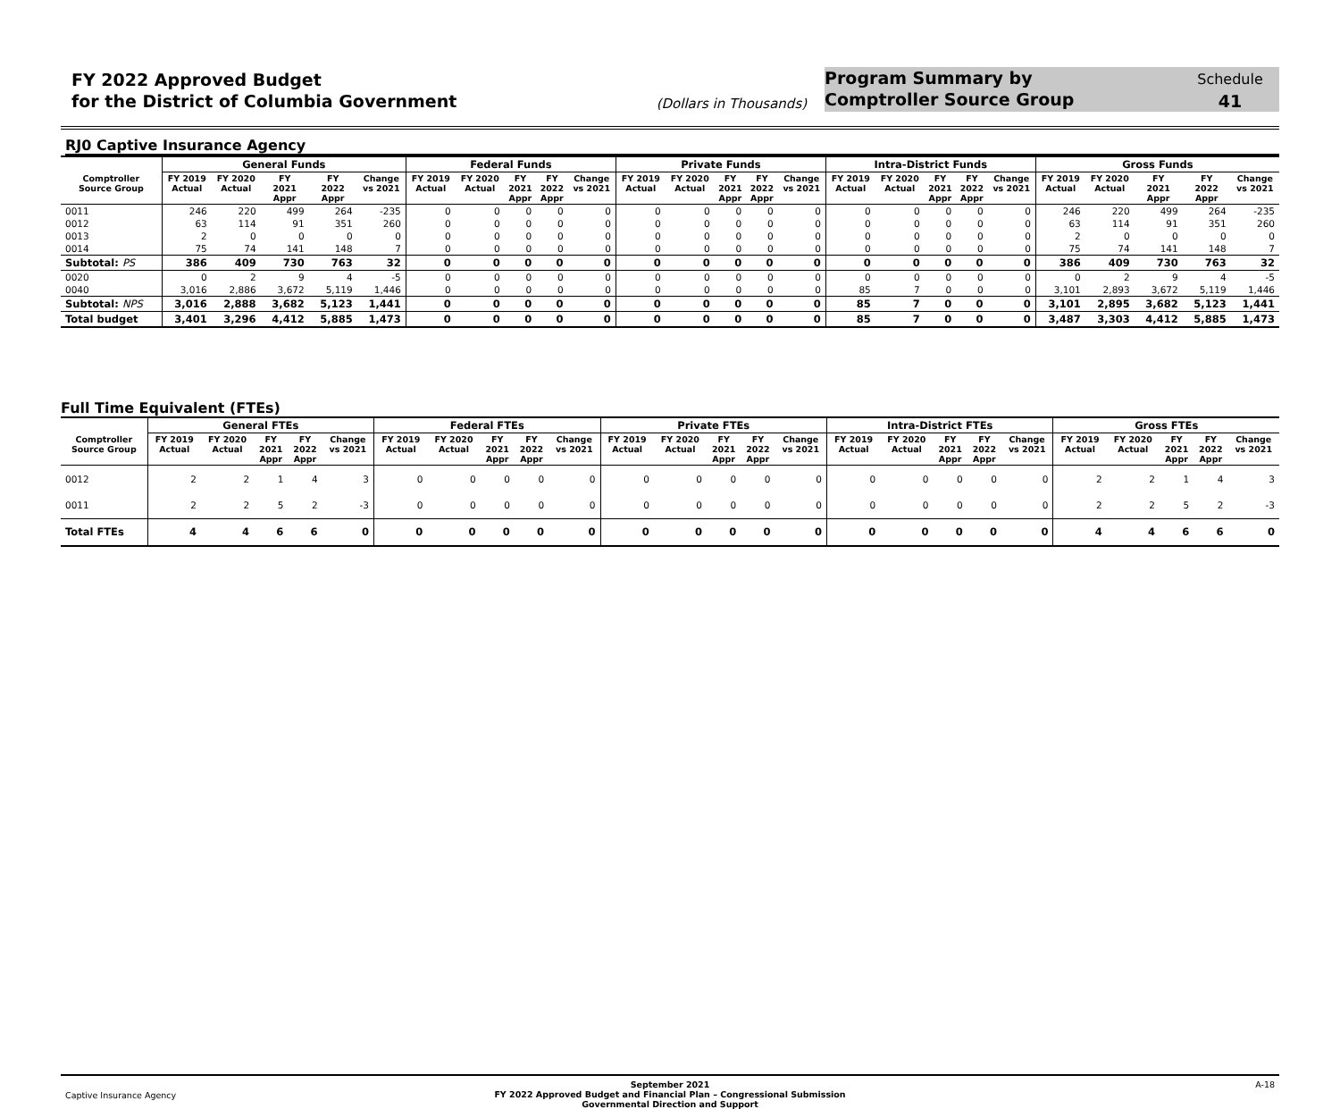FY 2022 Approved Budget
for the District of Columbia Government
(Dollars in Thousands)
Program Summary by
Comptroller Source Group
Schedule
41
RJ0 Captive Insurance Agency
| | General Funds | | | | | Federal Funds | | | | | Private Funds | | | | | Intra-District Funds | | | | | Gross Funds | | | | |
| --- | --- | --- | --- | --- | --- | --- | --- | --- | --- | --- | --- | --- | --- | --- | --- | --- | --- | --- | --- | --- | --- | --- | --- | --- | --- |
| Comptroller Source Group | FY 2019 Actual | FY 2020 Actual | FY 2021 Appr | FY 2022 Appr | Change vs 2021 | FY 2019 Actual | FY 2020 Actual | FY 2021 Appr | FY 2022 Appr | Change vs 2021 | FY 2019 Actual | FY 2020 Actual | FY 2021 Appr | FY 2022 Appr | Change vs 2021 | FY 2019 Actual | FY 2020 Actual | FY 2021 Appr | FY 2022 Appr | Change vs 2021 | FY 2019 Actual | FY 2020 Actual | FY 2021 Appr | FY 2022 Appr | Change vs 2021 |
| 0011 | 246 | 220 | 499 | 264 | -235 | 0 | 0 | 0 | 0 | 0 | 0 | 0 | 0 | 0 | 0 | 0 | 0 | 0 | 0 | 0 | 246 | 220 | 499 | 264 | -235 |
| 0012 | 63 | 114 | 91 | 351 | 260 | 0 | 0 | 0 | 0 | 0 | 0 | 0 | 0 | 0 | 0 | 0 | 0 | 0 | 0 | 0 | 63 | 114 | 91 | 351 | 260 |
| 0013 | 2 | 0 | 0 | 0 | 0 | 0 | 0 | 0 | 0 | 0 | 0 | 0 | 0 | 0 | 0 | 0 | 0 | 0 | 0 | 0 | 2 | 0 | 0 | 0 | 0 |
| 0014 | 75 | 74 | 141 | 148 | 7 | 0 | 0 | 0 | 0 | 0 | 0 | 0 | 0 | 0 | 0 | 0 | 0 | 0 | 0 | 0 | 75 | 74 | 141 | 148 | 7 |
| Subtotal: PS | 386 | 409 | 730 | 763 | 32 | 0 | 0 | 0 | 0 | 0 | 0 | 0 | 0 | 0 | 0 | 0 | 0 | 0 | 0 | 0 | 386 | 409 | 730 | 763 | 32 |
| 0020 | 0 | 2 | 9 | 4 | -5 | 0 | 0 | 0 | 0 | 0 | 0 | 0 | 0 | 0 | 0 | 0 | 0 | 0 | 0 | 0 | 0 | 2 | 9 | 4 | -5 |
| 0040 | 3,016 | 2,886 | 3,672 | 5,119 | 1,446 | 0 | 0 | 0 | 0 | 0 | 0 | 0 | 0 | 0 | 0 | 85 | 7 | 0 | 0 | 0 | 3,101 | 2,893 | 3,672 | 5,119 | 1,446 |
| Subtotal: NPS | 3,016 | 2,888 | 3,682 | 5,123 | 1,441 | 0 | 0 | 0 | 0 | 0 | 0 | 0 | 0 | 0 | 0 | 85 | 7 | 0 | 0 | 0 | 3,101 | 2,895 | 3,682 | 5,123 | 1,441 |
| Total budget | 3,401 | 3,296 | 4,412 | 5,885 | 1,473 | 0 | 0 | 0 | 0 | 0 | 0 | 0 | 0 | 0 | 0 | 85 | 7 | 0 | 0 | 0 | 3,487 | 3,303 | 4,412 | 5,885 | 1,473 |
Full Time Equivalent (FTEs)
| | General FTEs | | | | | Federal FTEs | | | | | Private FTEs | | | | | Intra-District FTEs | | | | | Gross FTEs | | | | |
| --- | --- | --- | --- | --- | --- | --- | --- | --- | --- | --- | --- | --- | --- | --- | --- | --- | --- | --- | --- | --- | --- | --- | --- | --- | --- |
| Comptroller Source Group | FY 2019 Actual | FY 2020 Actual | FY 2021 Appr | FY 2022 Appr | Change vs 2021 | FY 2019 Actual | FY 2020 Actual | FY 2021 Appr | FY 2022 Appr | Change vs 2021 | FY 2019 Actual | FY 2020 Actual | FY 2021 Appr | FY 2022 Appr | Change vs 2021 | FY 2019 Actual | FY 2020 Actual | FY 2021 Appr | FY 2022 Appr | Change vs 2021 | FY 2019 Actual | FY 2020 Actual | FY 2021 Appr | FY 2022 Appr | Change vs 2021 |
| 0012 | 2 | 2 | 1 | 4 | 3 | 0 | 0 | 0 | 0 | 0 | 0 | 0 | 0 | 0 | 0 | 0 | 0 | 0 | 0 | 0 | 2 | 2 | 1 | 4 | 3 |
| 0011 | 2 | 2 | 5 | 2 | -3 | 0 | 0 | 0 | 0 | 0 | 0 | 0 | 0 | 0 | 0 | 0 | 0 | 0 | 0 | 0 | 2 | 2 | 5 | 2 | -3 |
| Total FTEs | 4 | 4 | 6 | 6 | 0 | 0 | 0 | 0 | 0 | 0 | 0 | 0 | 0 | 0 | 0 | 0 | 0 | 0 | 0 | 0 | 4 | 4 | 6 | 6 | 0 |
Captive Insurance Agency
September 2021
FY 2022 Approved Budget and Financial Plan – Congressional Submission
Governmental Direction and Support
A-18